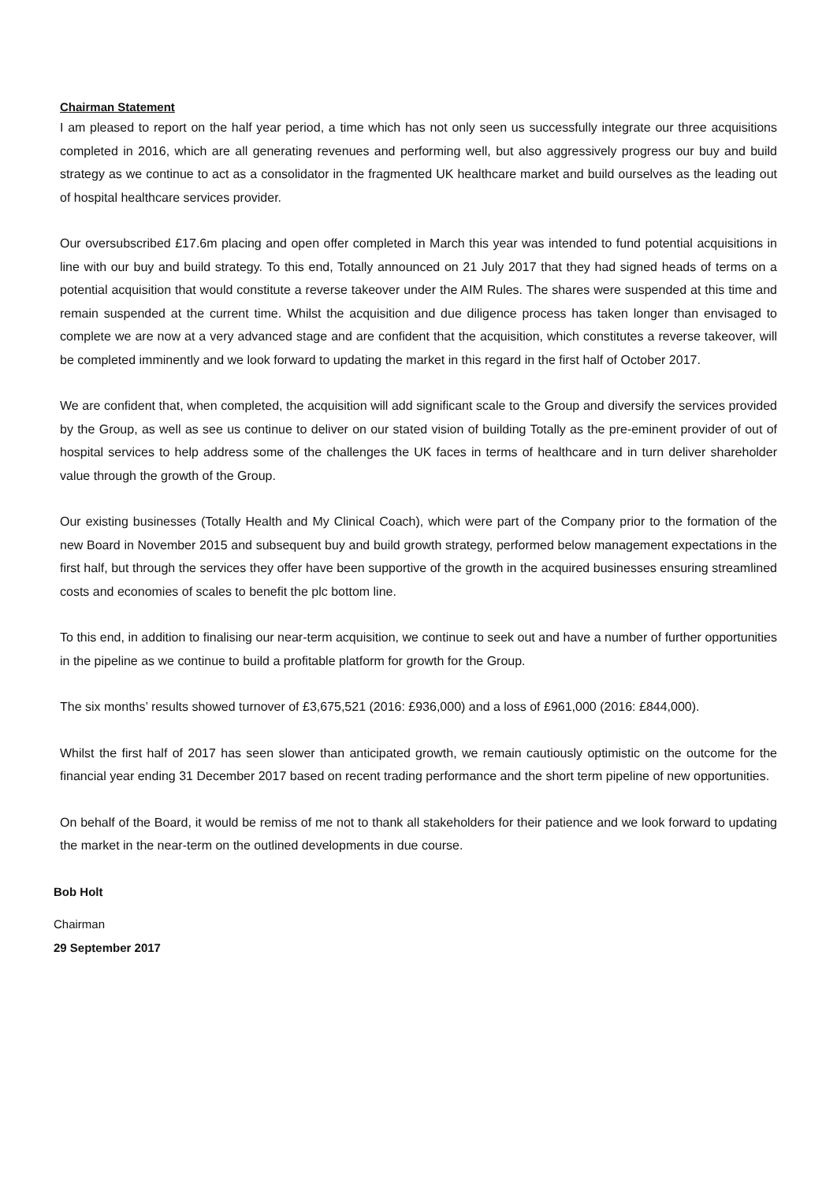Chairman Statement
I am pleased to report on the half year period, a time which has not only seen us successfully integrate our three acquisitions completed in 2016, which are all generating revenues and performing well, but also aggressively progress our buy and build strategy as we continue to act as a consolidator in the fragmented UK healthcare market and build ourselves as the leading out of hospital healthcare services provider.
Our oversubscribed £17.6m placing and open offer completed in March this year was intended to fund potential acquisitions in line with our buy and build strategy. To this end, Totally announced on 21 July 2017 that they had signed heads of terms on a potential acquisition that would constitute a reverse takeover under the AIM Rules. The shares were suspended at this time and remain suspended at the current time. Whilst the acquisition and due diligence process has taken longer than envisaged to complete we are now at a very advanced stage and are confident that the acquisition, which constitutes a reverse takeover, will be completed imminently and we look forward to updating the market in this regard in the first half of October 2017.
We are confident that, when completed, the acquisition will add significant scale to the Group and diversify the services provided by the Group, as well as see us continue to deliver on our stated vision of building Totally as the pre-eminent provider of out of hospital services to help address some of the challenges the UK faces in terms of healthcare and in turn deliver shareholder value through the growth of the Group.
Our existing businesses (Totally Health and My Clinical Coach), which were part of the Company prior to the formation of the new Board in November 2015 and subsequent buy and build growth strategy, performed below management expectations in the first half, but through the services they offer have been supportive of the growth in the acquired businesses ensuring streamlined costs and economies of scales to benefit the plc bottom line.
To this end, in addition to finalising our near-term acquisition, we continue to seek out and have a number of further opportunities in the pipeline as we continue to build a profitable platform for growth for the Group.
The six months’ results showed turnover of £3,675,521 (2016: £936,000) and a loss of £961,000 (2016: £844,000).
Whilst the first half of 2017 has seen slower than anticipated growth, we remain cautiously optimistic on the outcome for the financial year ending 31 December 2017 based on recent trading performance and the short term pipeline of new opportunities.
On behalf of the Board, it would be remiss of me not to thank all stakeholders for their patience and we look forward to updating the market in the near-term on the outlined developments in due course.
Bob Holt
Chairman
29 September 2017